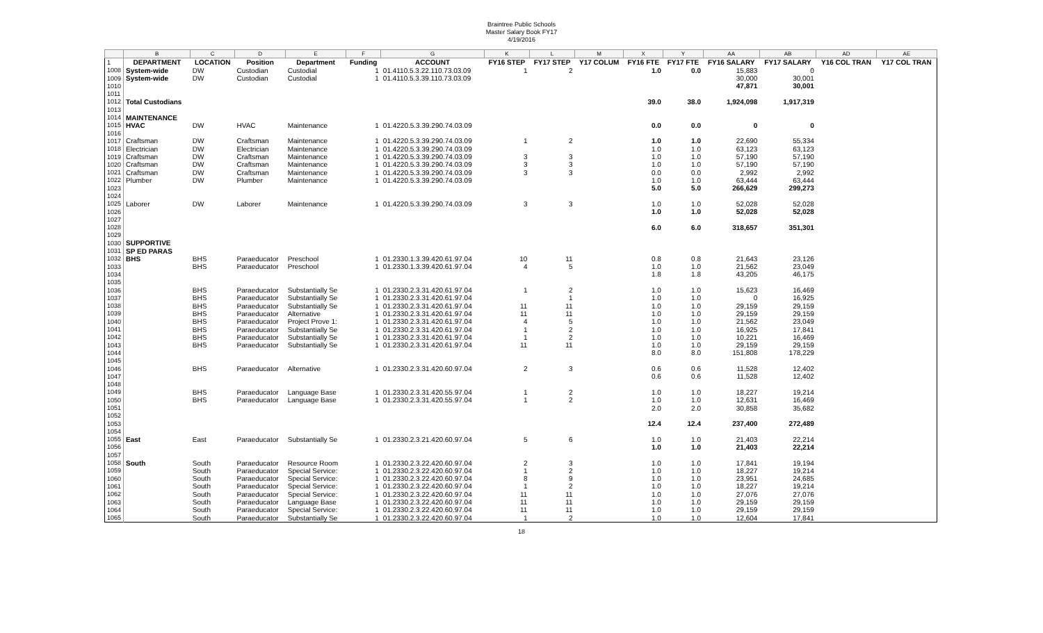Braintree Public Schools
Master Salary Book FY17
4/19/2016
| | B | C | D | E | F | G | K | L | M | X | Y | AA | AB | AD | AE |
| --- | --- | --- | --- | --- | --- | --- | --- | --- | --- | --- | --- | --- | --- | --- | --- |
| 1 | DEPARTMENT | LOCATION | Position | Department | Funding | ACCOUNT | FY16 STEP | FY17 STEP | Y17 COLUM | FY16 FTE | FY17 FTE | FY16 SALARY | FY17 SALARY | Y16 COL TRAN | Y17 COL TRAN |
| 1008 | System-wide | DW | Custodian | Custodial | 1 | 01.4110.5.3.22.110.73.03.09 | 1 | 2 | | 1.0 | 0.0 | 15,883 | 0 | | |
| 1009 | System-wide | DW | Custodian | Custodial | 1 | 01.4110.5.3.39.110.73.03.09 | | | | | | 30,000 | 30,001 | | |
| 1010 | | | | | | | | | | | | 47,871 | 30,001 | | |
| 1011 | | | | | | | | | | | | | | | |
| 1012 | Total Custodians | | | | | | | | | 39.0 | 38.0 | 1,924,098 | 1,917,319 | | |
| 1013 | | | | | | | | | | | | | | | |
| 1014 | MAINTENANCE | | | | | | | | | | | | | | |
| 1015 | HVAC | DW | HVAC | Maintenance | 1 | 01.4220.5.3.39.290.74.03.09 | | | | 0.0 | 0.0 | 0 | 0 | | |
| 1016 | | | | | | | | | | | | | | | |
| 1017 | Craftsman | DW | Craftsman | Maintenance | 1 | 01.4220.5.3.39.290.74.03.09 | 1 | 2 | | 1.0 | 1.0 | 22,690 | 55,334 | | |
| 1018 | Electrician | DW | Electrician | Maintenance | 1 | 01.4220.5.3.39.290.74.03.09 | | | | 1.0 | 1.0 | 63,123 | 63,123 | | |
| 1019 | Craftsman | DW | Craftsman | Maintenance | 1 | 01.4220.5.3.39.290.74.03.09 | 3 | 3 | | 1.0 | 1.0 | 57,190 | 57,190 | | |
| 1020 | Craftsman | DW | Craftsman | Maintenance | 1 | 01.4220.5.3.39.290.74.03.09 | 3 | 3 | | 1.0 | 1.0 | 57,190 | 57,190 | | |
| 1021 | Craftsman | DW | Craftsman | Maintenance | 1 | 01.4220.5.3.39.290.74.03.09 | 3 | 3 | | 0.0 | 0.0 | 2,992 | 2,992 | | |
| 1022 | Plumber | DW | Plumber | Maintenance | 1 | 01.4220.5.3.39.290.74.03.09 | | | | 1.0 | 1.0 | 63,444 | 63,444 | | |
| 1023 | | | | | | | | | | 5.0 | 5.0 | 266,629 | 299,273 | | |
| 1024 | | | | | | | | | | | | | | | |
| 1025 | Laborer | DW | Laborer | Maintenance | 1 | 01.4220.5.3.39.290.74.03.09 | 3 | 3 | | 1.0 | 1.0 | 52,028 | 52,028 | | |
| 1026 | | | | | | | | | | 1.0 | 1.0 | 52,028 | 52,028 | | |
| 1027 | | | | | | | | | | | | | | | |
| 1028 | | | | | | | | | | 6.0 | 6.0 | 318,657 | 351,301 | | |
| 1029 | | | | | | | | | | | | | | | |
| 1030 | SUPPORTIVE | | | | | | | | | | | | | | |
| 1031 | SP ED PARAS | | | | | | | | | | | | | | |
| 1032 | BHS | BHS | Paraeducator | Preschool | 1 | 01.2330.1.3.39.420.61.97.04 | 10 | 11 | | 0.8 | 0.8 | 21,643 | 23,126 | | |
| 1033 | | BHS | Paraeducator | Preschool | 1 | 01.2330.1.3.39.420.61.97.04 | 4 | 5 | | 1.0 | 1.0 | 21,562 | 23,049 | | |
| 1034 | | | | | | | | | | 1.8 | 1.8 | 43,205 | 46,175 | | |
| 1035 | | | | | | | | | | | | | | | |
| 1036 | | BHS | Paraeducator | Substantially Se | 1 | 01.2330.2.3.31.420.61.97.04 | 1 | 2 | | 1.0 | 1.0 | 15,623 | 16,469 | | |
| 1037 | | BHS | Paraeducator | Substantially Se | 1 | 01.2330.2.3.31.420.61.97.04 | | 1 | | 1.0 | 1.0 | 0 | 16,925 | | |
| 1038 | | BHS | Paraeducator | Substantially Se | 1 | 01.2330.2.3.31.420.61.97.04 | 11 | 11 | | 1.0 | 1.0 | 29,159 | 29,159 | | |
| 1039 | | BHS | Paraeducator | Alternative | 1 | 01.2330.2.3.31.420.61.97.04 | 11 | 11 | | 1.0 | 1.0 | 29,159 | 29,159 | | |
| 1040 | | BHS | Paraeducator | Project Prove 1: | 1 | 01.2330.2.3.31.420.61.97.04 | 4 | 5 | | 1.0 | 1.0 | 21,562 | 23,049 | | |
| 1041 | | BHS | Paraeducator | Substantially Se | 1 | 01.2330.2.3.31.420.61.97.04 | 1 | 2 | | 1.0 | 1.0 | 16,925 | 17,841 | | |
| 1042 | | BHS | Paraeducator | Substantially Se | 1 | 01.2330.2.3.31.420.61.97.04 | 1 | 2 | | 1.0 | 1.0 | 10,221 | 16,469 | | |
| 1043 | | BHS | Paraeducator | Substantially Se | 1 | 01.2330.2.3.31.420.61.97.04 | 11 | 11 | | 1.0 | 1.0 | 29,159 | 29,159 | | |
| 1044 | | | | | | | | | | 8.0 | 8.0 | 151,808 | 178,229 | | |
| 1045 | | | | | | | | | | | | | | | |
| 1046 | | BHS | Paraeducator | Alternative | 1 | 01.2330.2.3.31.420.60.97.04 | 2 | 3 | | 0.6 | 0.6 | 11,528 | 12,402 | | |
| 1047 | | | | | | | | | | 0.6 | 0.6 | 11,528 | 12,402 | | |
| 1048 | | | | | | | | | | | | | | | |
| 1049 | | BHS | Paraeducator | Language Base | 1 | 01.2330.2.3.31.420.55.97.04 | 1 | 2 | | 1.0 | 1.0 | 18,227 | 19,214 | | |
| 1050 | | BHS | Paraeducator | Language Base | 1 | 01.2330.2.3.31.420.55.97.04 | 1 | 2 | | 1.0 | 1.0 | 12,631 | 16,469 | | |
| 1051 | | | | | | | | | | 2.0 | 2.0 | 30,858 | 35,682 | | |
| 1052 | | | | | | | | | | | | | | | |
| 1053 | | | | | | | | | | 12.4 | 12.4 | 237,400 | 272,489 | | |
| 1054 | | | | | | | | | | | | | | | |
| 1055 | East | East | Paraeducator | Substantially Se | 1 | 01.2330.2.3.21.420.60.97.04 | 5 | 6 | | 1.0 | 1.0 | 21,403 | 22,214 | | |
| 1056 | | | | | | | | | | 1.0 | 1.0 | 21,403 | 22,214 | | |
| 1057 | | | | | | | | | | | | | | | |
| 1058 | South | South | Paraeducator | Resource Room | 1 | 01.2330.2.3.22.420.60.97.04 | 2 | 3 | | 1.0 | 1.0 | 17,841 | 19,194 | | |
| 1059 | | South | Paraeducator | Special Service: | 1 | 01.2330.2.3.22.420.60.97.04 | 1 | 2 | | 1.0 | 1.0 | 18,227 | 19,214 | | |
| 1060 | | South | Paraeducator | Special Service: | 1 | 01.2330.2.3.22.420.60.97.04 | 8 | 9 | | 1.0 | 1.0 | 23,951 | 24,685 | | |
| 1061 | | South | Paraeducator | Special Service: | 1 | 01.2330.2.3.22.420.60.97.04 | 1 | 2 | | 1.0 | 1.0 | 18,227 | 19,214 | | |
| 1062 | | South | Paraeducator | Special Service: | 1 | 01.2330.2.3.22.420.60.97.04 | 11 | 11 | | 1.0 | 1.0 | 27,076 | 27,076 | | |
| 1063 | | South | Paraeducator | Language Base | 1 | 01.2330.2.3.22.420.60.97.04 | 11 | 11 | | 1.0 | 1.0 | 29,159 | 29,159 | | |
| 1064 | | South | Paraeducator | Special Service: | 1 | 01.2330.2.3.22.420.60.97.04 | 11 | 11 | | 1.0 | 1.0 | 29,159 | 29,159 | | |
| 1065 | | South | Paraeducator | Substantially Se | 1 | 01.2330.2.3.22.420.60.97.04 | 1 | 2 | | 1.0 | 1.0 | 12,604 | 17,841 | | |
18